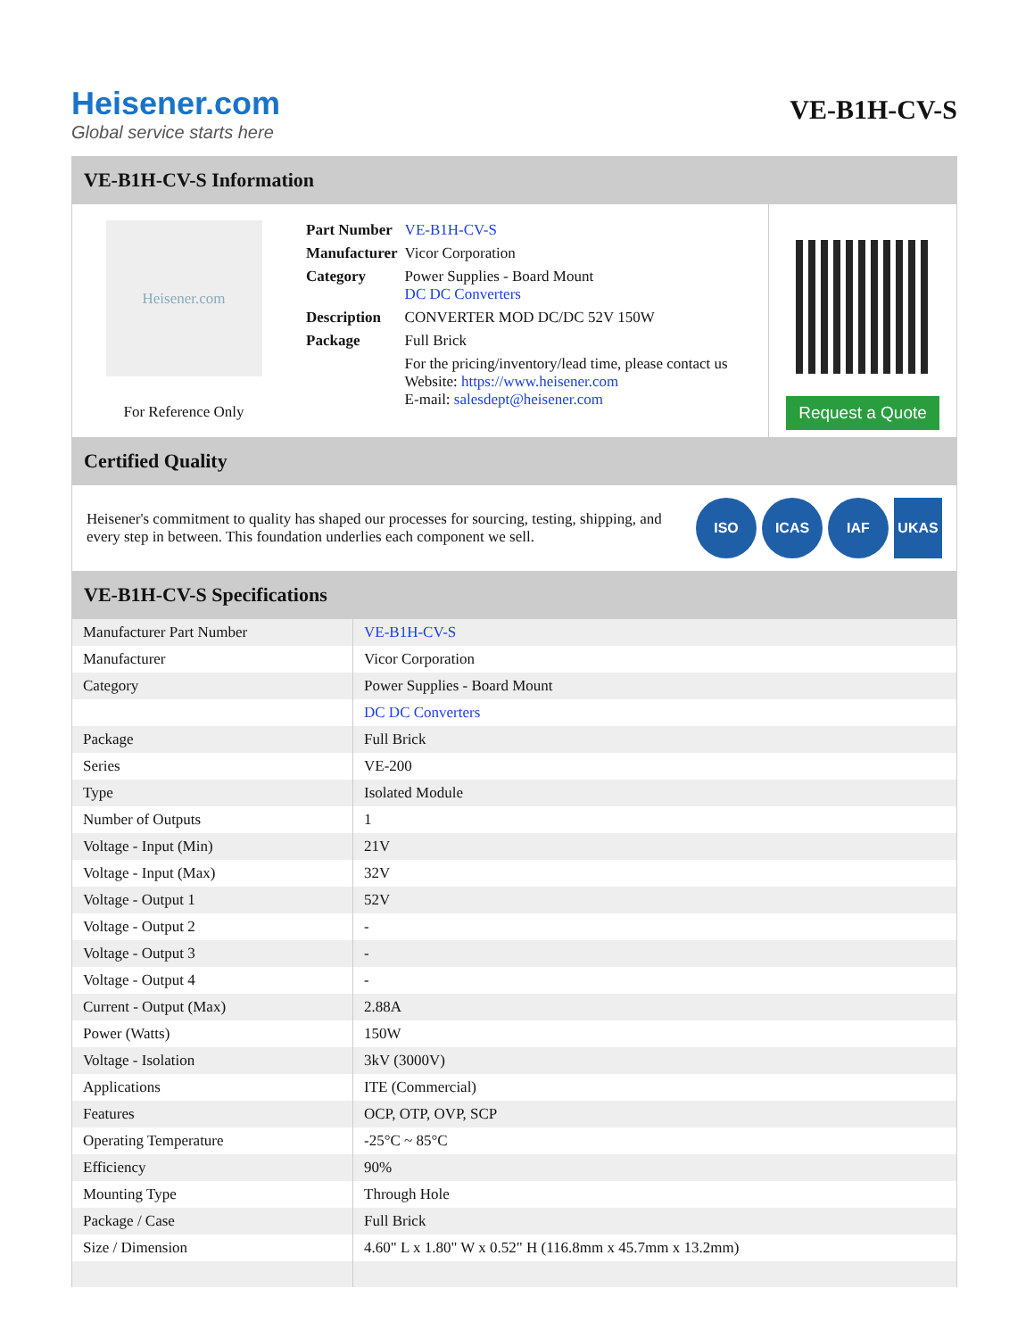Heisener.com
Global service starts here
VE-B1H-CV-S
VE-B1H-CV-S Information
Heisener.com
For Reference Only
| Part Number | VE-B1H-CV-S |
| Manufacturer | Vicor Corporation |
| Category | Power Supplies - Board Mount DC DC Converters |
| Description | CONVERTER MOD DC/DC 52V 150W |
| Package | Full Brick |
| | For the pricing/inventory/lead time, please contact us Website: https://www.heisener.com E-mail: salesdept@heisener.com |
Request a Quote
Certified Quality
Heisener's commitment to quality has shaped our processes for sourcing, testing, shipping, and every step in between. This foundation underlies each component we sell.
ISO ICAS IAF UKAS
VE-B1H-CV-S Specifications
| Manufacturer Part Number | VE-B1H-CV-S |
| Manufacturer | Vicor Corporation |
| Category | Power Supplies - Board Mount |
| | DC DC Converters |
| Package | Full Brick |
| Series | VE-200 |
| Type | Isolated Module |
| Number of Outputs | 1 |
| Voltage - Input (Min) | 21V |
| Voltage - Input (Max) | 32V |
| Voltage - Output 1 | 52V |
| Voltage - Output 2 | - |
| Voltage - Output 3 | - |
| Voltage - Output 4 | - |
| Current - Output (Max) | 2.88A |
| Power (Watts) | 150W |
| Voltage - Isolation | 3kV (3000V) |
| Applications | ITE (Commercial) |
| Features | OCP, OTP, OVP, SCP |
| Operating Temperature | -25°C ~ 85°C |
| Efficiency | 90% |
| Mounting Type | Through Hole |
| Package / Case | Full Brick |
| Size / Dimension | 4.60" L x 1.80" W x 0.52" H (116.8mm x 45.7mm x 13.2mm) |